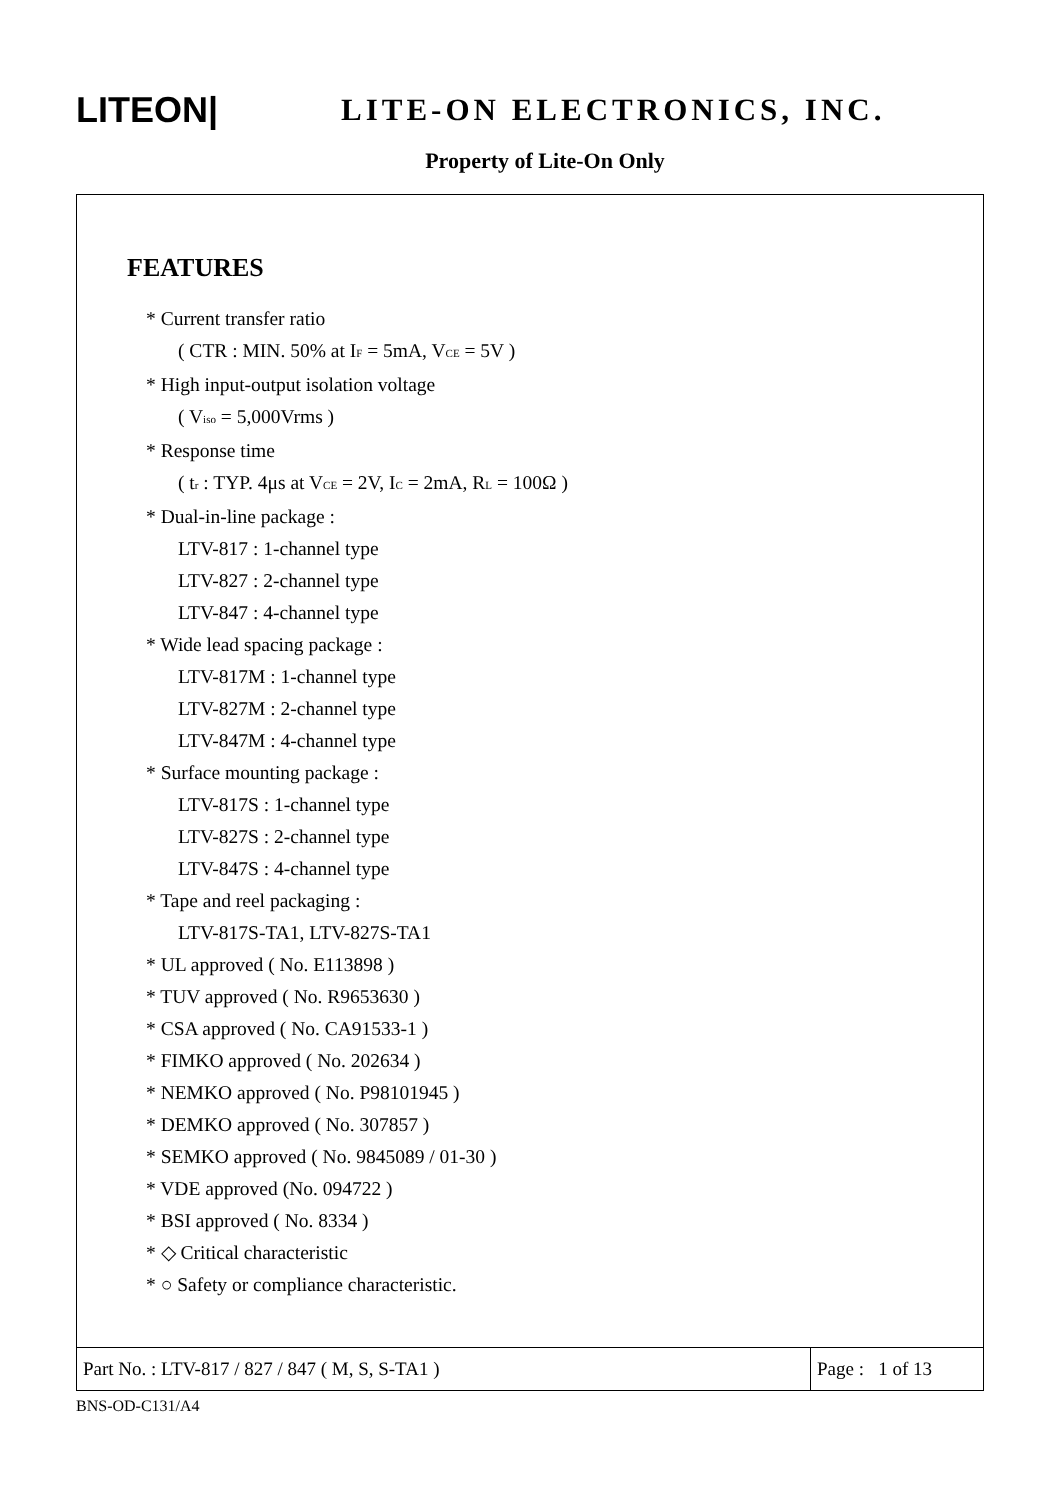LITEON|
LITE-ON ELECTRONICS, INC.
Property of Lite-On Only
FEATURES
* Current transfer ratio
( CTR : MIN. 50% at I<sub>F</sub> = 5mA, V<sub>CE</sub> = 5V )
* High input-output isolation voltage
( V<sub>iso</sub> = 5,000Vrms )
* Response time
( t<sub>r</sub> : TYP. 4μs at V<sub>CE</sub> = 2V, I<sub>C</sub> = 2mA, R<sub>L</sub> = 100Ω )
* Dual-in-line package :
LTV-817 : 1-channel type
LTV-827 : 2-channel type
LTV-847 : 4-channel type
* Wide lead spacing package :
LTV-817M : 1-channel type
LTV-827M : 2-channel type
LTV-847M : 4-channel type
* Surface mounting package :
LTV-817S : 1-channel type
LTV-827S : 2-channel type
LTV-847S : 4-channel type
* Tape and reel packaging :
LTV-817S-TA1, LTV-827S-TA1
* UL approved ( No. E113898 )
* TUV approved ( No. R9653630 )
* CSA approved ( No. CA91533-1 )
* FIMKO approved ( No. 202634 )
* NEMKO approved ( No. P98101945 )
* DEMKO approved ( No. 307857 )
* SEMKO approved ( No. 9845089 / 01-30 )
* VDE approved (No. 094722 )
* BSI approved ( No. 8334 )
* ◇ Critical characteristic
* ○ Safety or compliance characteristic.
Part No. : LTV-817 / 827 / 847 ( M, S, S-TA1 )
Page : 1 of 13
BNS-OD-C131/A4